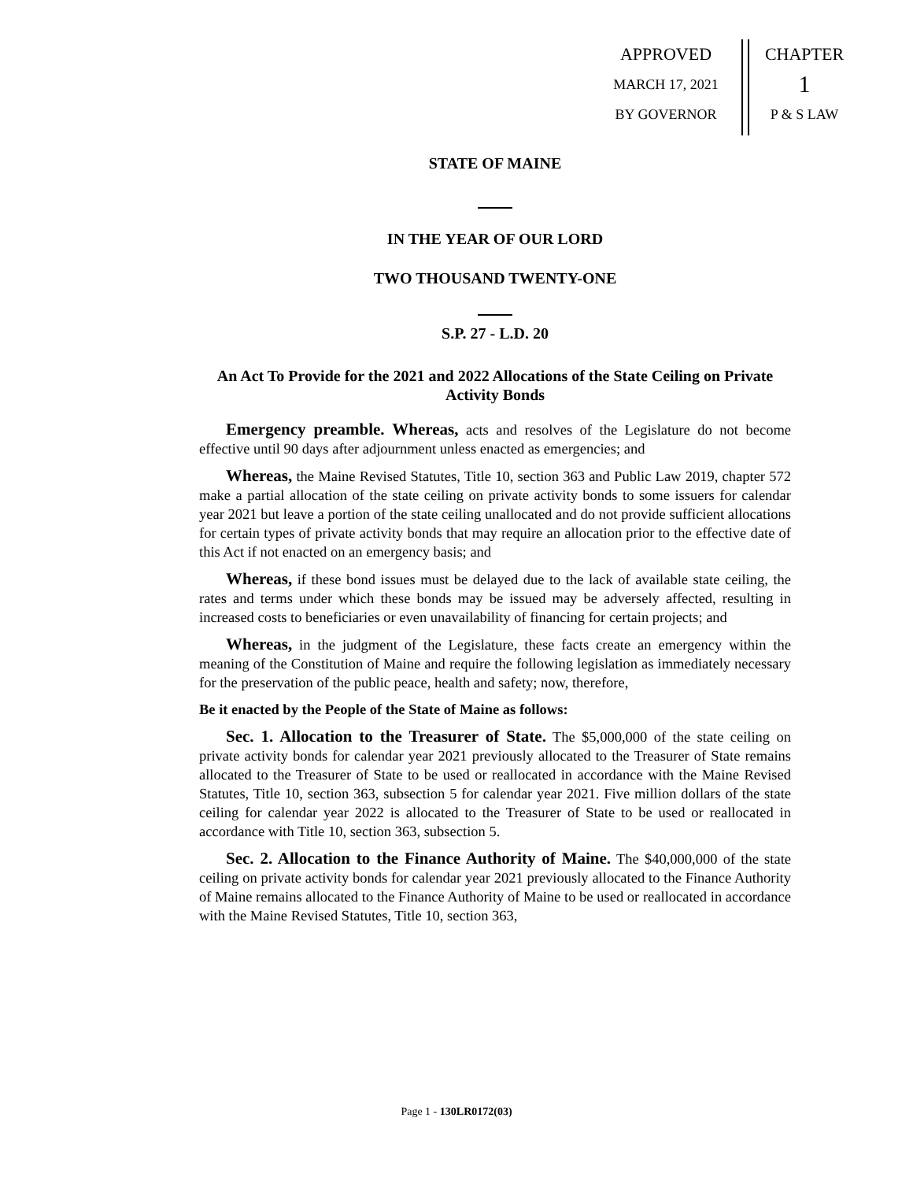APPROVED
MARCH 17, 2021
BY GOVERNOR
CHAPTER
1
P & S LAW
STATE OF MAINE
IN THE YEAR OF OUR LORD
TWO THOUSAND TWENTY-ONE
S.P. 27 - L.D. 20
An Act To Provide for the 2021 and 2022 Allocations of the State Ceiling on Private Activity Bonds
Emergency preamble. Whereas, acts and resolves of the Legislature do not become effective until 90 days after adjournment unless enacted as emergencies; and
Whereas, the Maine Revised Statutes, Title 10, section 363 and Public Law 2019, chapter 572 make a partial allocation of the state ceiling on private activity bonds to some issuers for calendar year 2021 but leave a portion of the state ceiling unallocated and do not provide sufficient allocations for certain types of private activity bonds that may require an allocation prior to the effective date of this Act if not enacted on an emergency basis; and
Whereas, if these bond issues must be delayed due to the lack of available state ceiling, the rates and terms under which these bonds may be issued may be adversely affected, resulting in increased costs to beneficiaries or even unavailability of financing for certain projects; and
Whereas, in the judgment of the Legislature, these facts create an emergency within the meaning of the Constitution of Maine and require the following legislation as immediately necessary for the preservation of the public peace, health and safety; now, therefore,
Be it enacted by the People of the State of Maine as follows:
Sec. 1. Allocation to the Treasurer of State. The $5,000,000 of the state ceiling on private activity bonds for calendar year 2021 previously allocated to the Treasurer of State remains allocated to the Treasurer of State to be used or reallocated in accordance with the Maine Revised Statutes, Title 10, section 363, subsection 5 for calendar year 2021. Five million dollars of the state ceiling for calendar year 2022 is allocated to the Treasurer of State to be used or reallocated in accordance with Title 10, section 363, subsection 5.
Sec. 2. Allocation to the Finance Authority of Maine. The $40,000,000 of the state ceiling on private activity bonds for calendar year 2021 previously allocated to the Finance Authority of Maine remains allocated to the Finance Authority of Maine to be used or reallocated in accordance with the Maine Revised Statutes, Title 10, section 363,
Page 1 - 130LR0172(03)